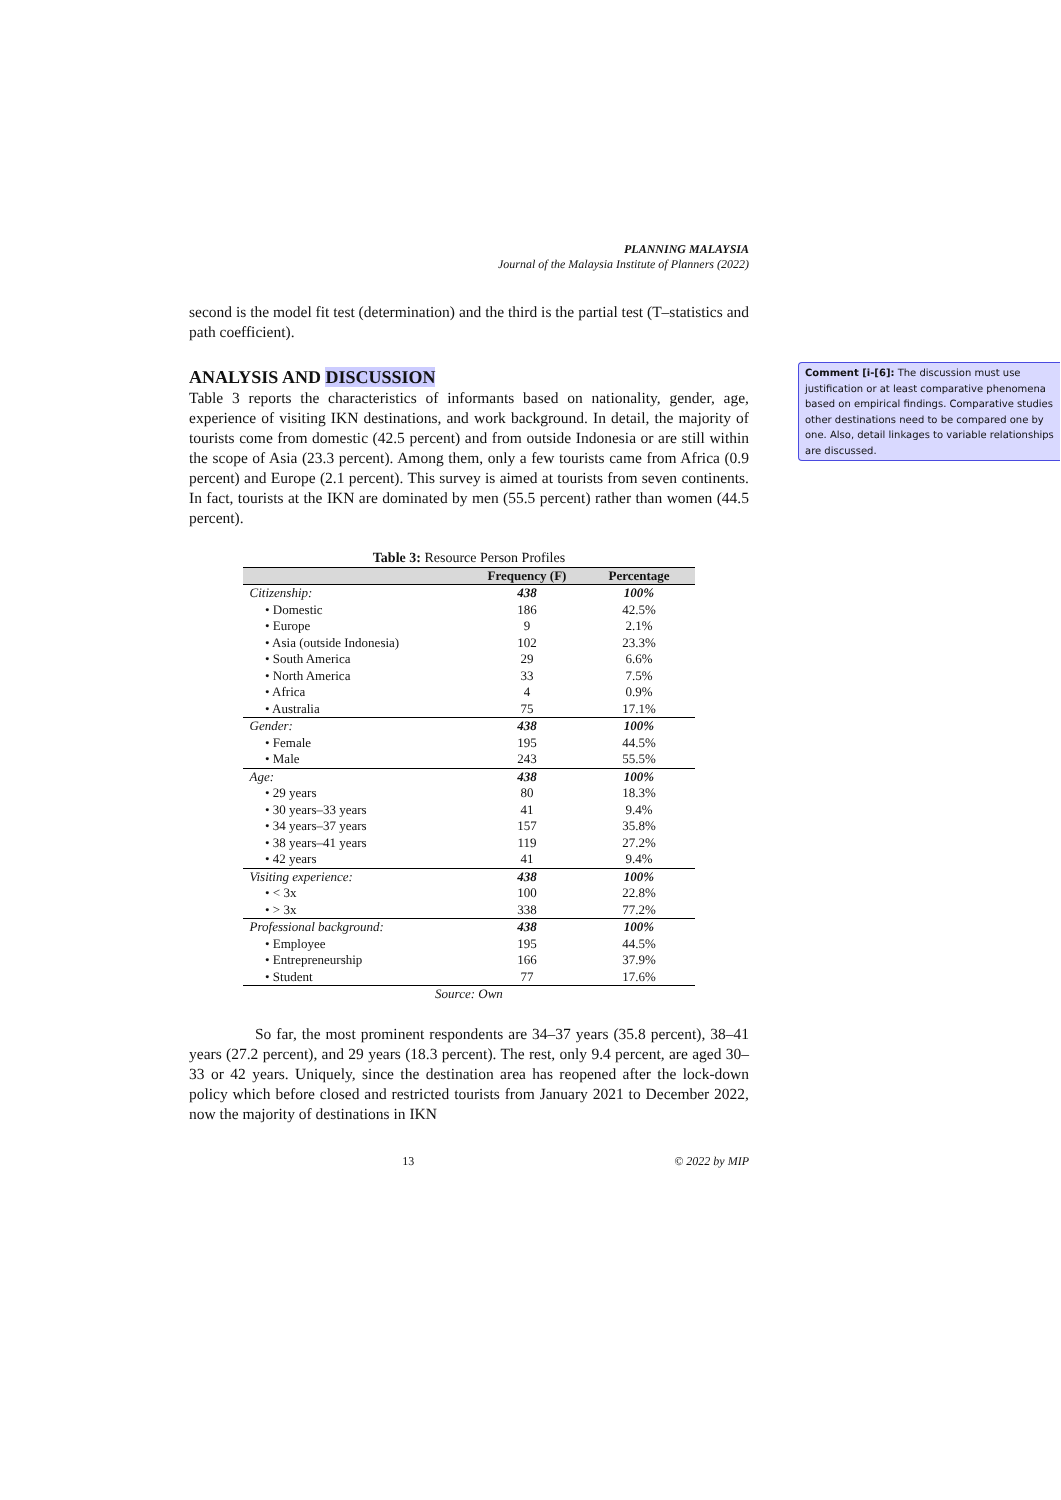PLANNING MALAYSIA
Journal of the Malaysia Institute of Planners (2022)
second is the model fit test (determination) and the third is the partial test (T–statistics and path coefficient).
ANALYSIS AND DISCUSSION
Table 3 reports the characteristics of informants based on nationality, gender, age, experience of visiting IKN destinations, and work background. In detail, the majority of tourists come from domestic (42.5 percent) and from outside Indonesia or are still within the scope of Asia (23.3 percent). Among them, only a few tourists came from Africa (0.9 percent) and Europe (2.1 percent). This survey is aimed at tourists from seven continents. In fact, tourists at the IKN are dominated by men (55.5 percent) rather than women (44.5 percent).
Table 3: Resource Person Profiles
| | Frequency (F) | Percentage |
| --- | --- | --- |
| Citizenship: | 438 | 100% |
| • Domestic | 186 | 42.5% |
| • Europe | 9 | 2.1% |
| • Asia (outside Indonesia) | 102 | 23.3% |
| • South America | 29 | 6.6% |
| • North America | 33 | 7.5% |
| • Africa | 4 | 0.9% |
| • Australia | 75 | 17.1% |
| Gender: | 438 | 100% |
| • Female | 195 | 44.5% |
| • Male | 243 | 55.5% |
| Age: | 438 | 100% |
| • 29 years | 80 | 18.3% |
| • 30 years–33 years | 41 | 9.4% |
| • 34 years–37 years | 157 | 35.8% |
| • 38 years–41 years | 119 | 27.2% |
| • 42 years | 41 | 9.4% |
| Visiting experience: | 438 | 100% |
| • < 3x | 100 | 22.8% |
| • > 3x | 338 | 77.2% |
| Professional background: | 438 | 100% |
| • Employee | 195 | 44.5% |
| • Entrepreneurship | 166 | 37.9% |
| • Student | 77 | 17.6% |
Source: Own
So far, the most prominent respondents are 34–37 years (35.8 percent), 38–41 years (27.2 percent), and 29 years (18.3 percent). The rest, only 9.4 percent, are aged 30–33 or 42 years. Uniquely, since the destination area has reopened after the lock-down policy which before closed and restricted tourists from January 2021 to December 2022, now the majority of destinations in IKN
13 © 2022 by MIP
Comment [i-[6]: The discussion must use justification or at least comparative phenomena based on empirical findings. Comparative studies other destinations need to be compared one by one. Also, detail linkages to variable relationships are discussed.